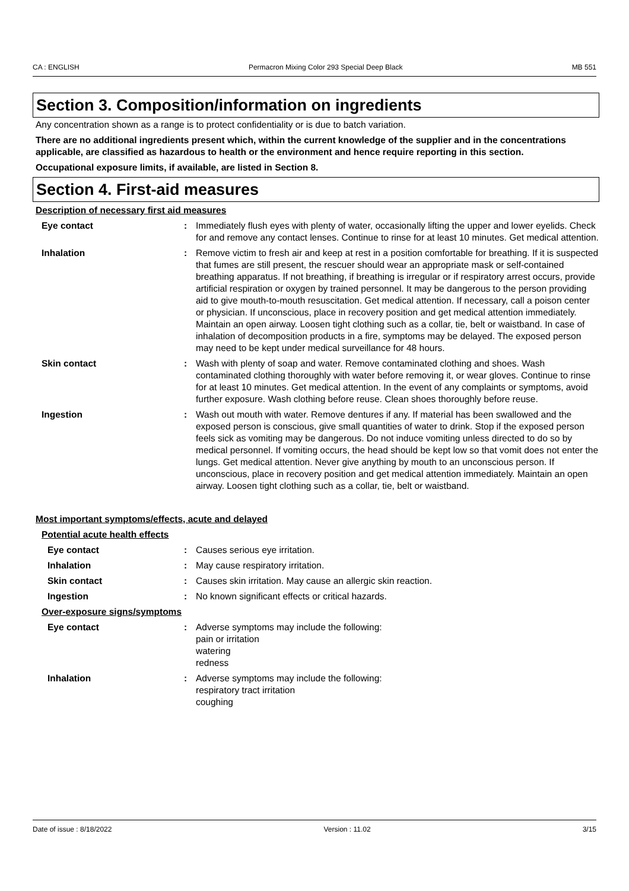CA : ENGLISH Permacron Mixing Color 293 Special Deep Black MB 551
Section 3. Composition/information on ingredients
Any concentration shown as a range is to protect confidentiality or is due to batch variation.
There are no additional ingredients present which, within the current knowledge of the supplier and in the concentrations applicable, are classified as hazardous to health or the environment and hence require reporting in this section.
Occupational exposure limits, if available, are listed in Section 8.
Section 4. First-aid measures
Description of necessary first aid measures
Eye contact : Immediately flush eyes with plenty of water, occasionally lifting the upper and lower eyelids. Check for and remove any contact lenses. Continue to rinse for at least 10 minutes. Get medical attention.
Inhalation : Remove victim to fresh air and keep at rest in a position comfortable for breathing. If it is suspected that fumes are still present, the rescuer should wear an appropriate mask or self-contained breathing apparatus. If not breathing, if breathing is irregular or if respiratory arrest occurs, provide artificial respiration or oxygen by trained personnel. It may be dangerous to the person providing aid to give mouth-to-mouth resuscitation. Get medical attention. If necessary, call a poison center or physician. If unconscious, place in recovery position and get medical attention immediately. Maintain an open airway. Loosen tight clothing such as a collar, tie, belt or waistband. In case of inhalation of decomposition products in a fire, symptoms may be delayed. The exposed person may need to be kept under medical surveillance for 48 hours.
Skin contact : Wash with plenty of soap and water. Remove contaminated clothing and shoes. Wash contaminated clothing thoroughly with water before removing it, or wear gloves. Continue to rinse for at least 10 minutes. Get medical attention. In the event of any complaints or symptoms, avoid further exposure. Wash clothing before reuse. Clean shoes thoroughly before reuse.
Ingestion : Wash out mouth with water. Remove dentures if any. If material has been swallowed and the exposed person is conscious, give small quantities of water to drink. Stop if the exposed person feels sick as vomiting may be dangerous. Do not induce vomiting unless directed to do so by medical personnel. If vomiting occurs, the head should be kept low so that vomit does not enter the lungs. Get medical attention. Never give anything by mouth to an unconscious person. If unconscious, place in recovery position and get medical attention immediately. Maintain an open airway. Loosen tight clothing such as a collar, tie, belt or waistband.
Most important symptoms/effects, acute and delayed
Potential acute health effects
Eye contact : Causes serious eye irritation.
Inhalation : May cause respiratory irritation.
Skin contact : Causes skin irritation. May cause an allergic skin reaction.
Ingestion : No known significant effects or critical hazards.
Over-exposure signs/symptoms
Eye contact : Adverse symptoms may include the following:
pain or irritation
watering
redness
Inhalation : Adverse symptoms may include the following:
respiratory tract irritation
coughing
Date of issue : 8/18/2022 Version : 11.02 3/15